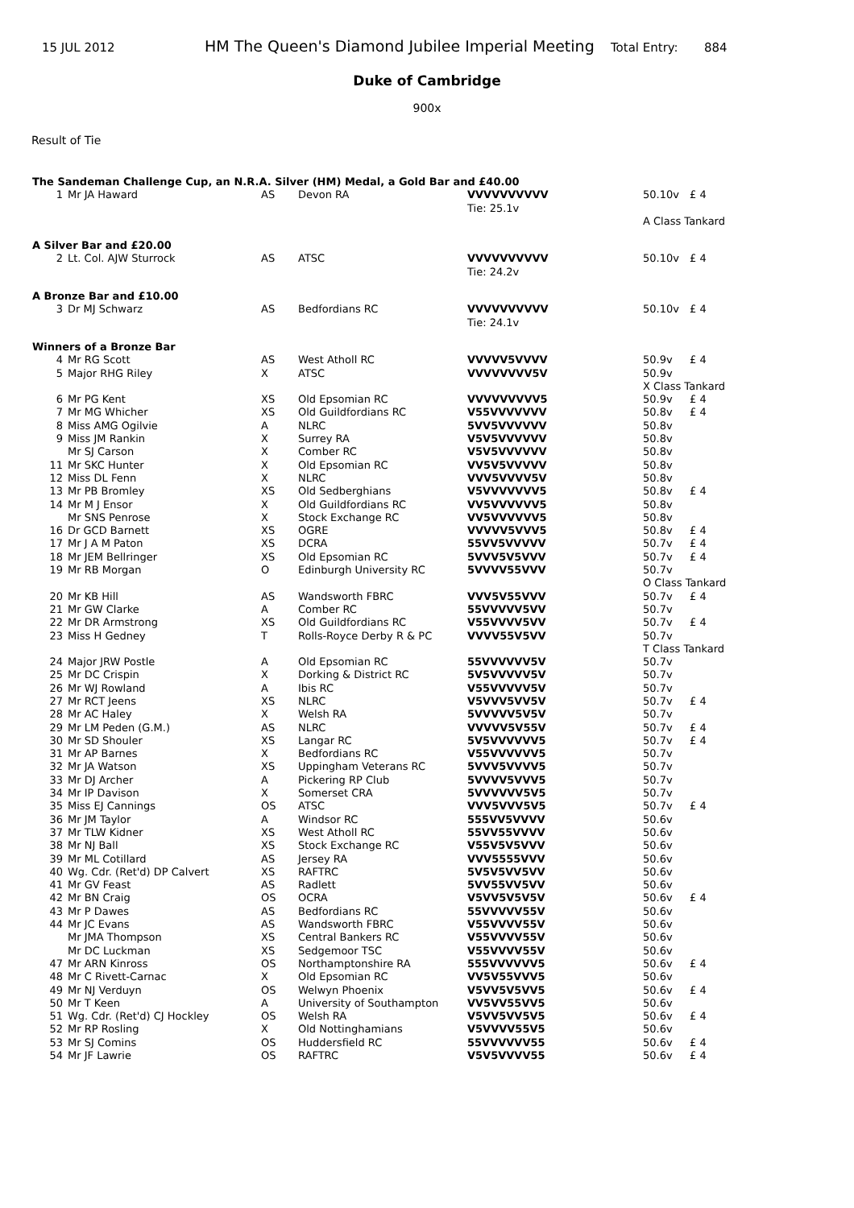15 JUL 2012 HM The Queen's Diamond Jubilee Imperial Meeting Total Entry: 884
Duke of Cambridge
900x
Result of Tie
| The Sandeman Challenge Cup, an N.R.A. Silver (HM) Medal, a Gold Bar and £40.00 | | | | | | |
| 1 | Mr JA Haward | AS | Devon RA | VVVVVVVVVV | 50.10v | £ 4 |
| | | | | Tie: 25.1v | | |
| | | | | | A Class Tankard | |
| A Silver Bar and £20.00 | | | | | | |
| 2 | Lt. Col. AJW Sturrock | AS | ATSC | VVVVVVVVVV | 50.10v | £ 4 |
| | | | | Tie: 24.2v | | |
| A Bronze Bar and £10.00 | | | | | | |
| 3 | Dr MJ Schwarz | AS | Bedfordians RC | VVVVVVVVVV | 50.10v | £ 4 |
| | | | | Tie: 24.1v | | |
| Winners of a Bronze Bar | | | | | | |
| 4 | Mr RG Scott | AS | West Atholl RC | VVVVV5VVVV | 50.9v | £ 4 |
| 5 | Major RHG Riley | X | ATSC | VVVVVVVV5V | 50.9v | |
| | | | | | X Class Tankard | |
| 6 | Mr PG Kent | XS | Old Epsomian RC | VVVVVVVVV5 | 50.9v | £ 4 |
| 7 | Mr MG Whicher | XS | Old Guildfordians RC | V55VVVVVVV | 50.8v | £ 4 |
| 8 | Miss AMG Ogilvie | A | NLRC | 5VV5VVVVVV | 50.8v | |
| 9 | Miss JM Rankin | X | Surrey RA | V5V5VVVVVV | 50.8v | |
| | Mr SJ Carson | X | Comber RC | V5V5VVVVVV | 50.8v | |
| 11 | Mr SKC Hunter | X | Old Epsomian RC | VV5V5VVVVV | 50.8v | |
| 12 | Miss DL Fenn | X | NLRC | VVV5VVVV5V | 50.8v | |
| 13 | Mr PB Bromley | XS | Old Sedberghians | V5VVVVVVV5 | 50.8v | £ 4 |
| 14 | Mr M J Ensor | X | Old Guildfordians RC | VV5VVVVVV5 | 50.8v | |
| | Mr SNS Penrose | X | Stock Exchange RC | VV5VVVVVV5 | 50.8v | |
| 16 | Dr GCD Barnett | XS | OGRE | VVVVV5VVV5 | 50.8v | £ 4 |
| 17 | Mr J A M Paton | XS | DCRA | 55VV5VVVVV | 50.7v | £ 4 |
| 18 | Mr JEM Bellringer | XS | Old Epsomian RC | 5VVV5V5VVV | 50.7v | £ 4 |
| 19 | Mr RB Morgan | O | Edinburgh University RC | 5VVVV55VVV | 50.7v | |
| | | | | | O Class Tankard | |
| 20 | Mr KB Hill | AS | Wandsworth FBRC | VVV5V55VVV | 50.7v | £ 4 |
| 21 | Mr GW Clarke | A | Comber RC | 55VVVVV5VV | 50.7v | |
| 22 | Mr DR Armstrong | XS | Old Guildfordians RC | V55VVVV5VV | 50.7v | £ 4 |
| 23 | Miss H Gedney | T | Rolls-Royce Derby R & PC | VVVV55V5VV | 50.7v | |
| | | | | | T Class Tankard | |
| 24 | Major JRW Postle | A | Old Epsomian RC | 55VVVVVV5V | 50.7v | |
| 25 | Mr DC Crispin | X | Dorking & District RC | 5V5VVVVV5V | 50.7v | |
| 26 | Mr WJ Rowland | A | Ibis RC | V55VVVVV5V | 50.7v | |
| 27 | Mr RCT Jeens | XS | NLRC | V5VVV5VV5V | 50.7v | £ 4 |
| 28 | Mr AC Haley | X | Welsh RA | 5VVVVV5V5V | 50.7v | |
| 29 | Mr LM Peden (G.M.) | AS | NLRC | VVVVV5V55V | 50.7v | £ 4 |
| 30 | Mr SD Shouler | XS | Langar RC | 5V5VVVVVV5 | 50.7v | £ 4 |
| 31 | Mr AP Barnes | X | Bedfordians RC | V55VVVVVV5 | 50.7v | |
| 32 | Mr JA Watson | XS | Uppingham Veterans RC | 5VVV5VVVV5 | 50.7v | |
| 33 | Mr DJ Archer | A | Pickering RP Club | 5VVVV5VVV5 | 50.7v | |
| 34 | Mr IP Davison | X | Somerset CRA | 5VVVVVV5V5 | 50.7v | |
| 35 | Miss EJ Cannings | OS | ATSC | VVV5VVV5V5 | 50.7v | £ 4 |
| 36 | Mr JM Taylor | A | Windsor RC | 555VV5VVVV | 50.6v | |
| 37 | Mr TLW Kidner | XS | West Atholl RC | 55VV55VVVV | 50.6v | |
| 38 | Mr NJ Ball | XS | Stock Exchange RC | V55V5V5VVV | 50.6v | |
| 39 | Mr ML Cotillard | AS | Jersey RA | VVV5555VVV | 50.6v | |
| 40 | Wg. Cdr. (Ret'd) DP Calvert | XS | RAFTRC | 5V5V5VV5VV | 50.6v | |
| 41 | Mr GV Feast | AS | Radlett | 5VV55VV5VV | 50.6v | |
| 42 | Mr BN Craig | OS | OCRA | V5VV5V5V5V | 50.6v | £ 4 |
| 43 | Mr P Dawes | AS | Bedfordians RC | 55VVVVV55V | 50.6v | |
| 44 | Mr JC Evans | AS | Wandsworth FBRC | V55VVVV55V | 50.6v | |
| | Mr JMA Thompson | XS | Central Bankers RC | V55VVVV55V | 50.6v | |
| | Mr DC Luckman | XS | Sedgemoor TSC | V55VVVV55V | 50.6v | |
| 47 | Mr ARN Kinross | OS | Northamptonshire RA | 555VVVVVV5 | 50.6v | £ 4 |
| 48 | Mr C Rivett-Carnac | X | Old Epsomian RC | VV5V55VVV5 | 50.6v | |
| 49 | Mr NJ Verduyn | OS | Welwyn Phoenix | V5VV5V5VV5 | 50.6v | £ 4 |
| 50 | Mr T Keen | A | University of Southampton | VV5VV55VV5 | 50.6v | |
| 51 | Wg. Cdr. (Ret'd) CJ Hockley | OS | Welsh RA | V5VV5VV5V5 | 50.6v | £ 4 |
| 52 | Mr RP Rosling | X | Old Nottinghamians | V5VVVV55V5 | 50.6v | |
| 53 | Mr SJ Comins | OS | Huddersfield RC | 55VVVVVV55 | 50.6v | £ 4 |
| 54 | Mr JF Lawrie | OS | RAFTRC | V5V5VVVV55 | 50.6v | £ 4 |